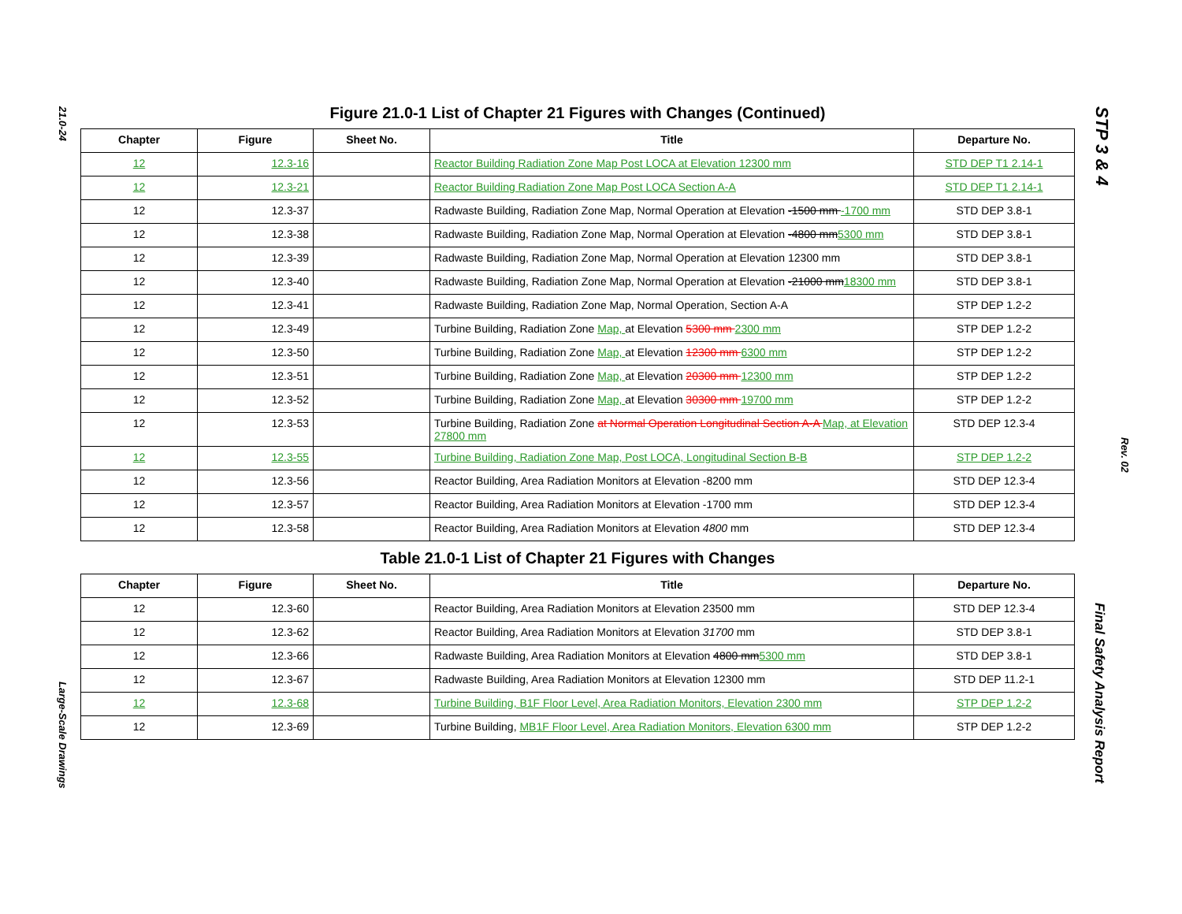21.0-24
Large-Scale Drawings
STP 3 & 4
Rev. 02
Final Safety Analysis Report
Figure 21.0-1 List of Chapter 21 Figures with Changes (Continued)
| Chapter | Figure | Sheet No. | Title | Departure No. |
| --- | --- | --- | --- | --- |
| 12 | 12.3-16 | | Reactor Building Radiation Zone Map Post LOCA at Elevation 12300 mm | STD DEP T1 2.14-1 |
| 12 | 12.3-21 | | Reactor Building Radiation Zone Map Post LOCA Section A-A | STD DEP T1 2.14-1 |
| 12 | 12.3-37 | | Radwaste Building, Radiation Zone Map, Normal Operation at Elevation -1500 mm -1700 mm | STD DEP 3.8-1 |
| 12 | 12.3-38 | | Radwaste Building, Radiation Zone Map, Normal Operation at Elevation -4800 mm 5300 mm | STD DEP 3.8-1 |
| 12 | 12.3-39 | | Radwaste Building, Radiation Zone Map, Normal Operation at Elevation 12300 mm | STD DEP 3.8-1 |
| 12 | 12.3-40 | | Radwaste Building, Radiation Zone Map, Normal Operation at Elevation -21000 mm 18300 mm | STD DEP 3.8-1 |
| 12 | 12.3-41 | | Radwaste Building, Radiation Zone Map, Normal Operation, Section A-A | STP DEP 1.2-2 |
| 12 | 12.3-49 | | Turbine Building, Radiation Zone Map, at Elevation 5300 mm 2300 mm | STP DEP 1.2-2 |
| 12 | 12.3-50 | | Turbine Building, Radiation Zone Map, at Elevation 12300 mm 6300 mm | STP DEP 1.2-2 |
| 12 | 12.3-51 | | Turbine Building, Radiation Zone Map, at Elevation 20300 mm 12300 mm | STP DEP 1.2-2 |
| 12 | 12.3-52 | | Turbine Building, Radiation Zone Map, at Elevation 30300 mm 19700 mm | STP DEP 1.2-2 |
| 12 | 12.3-53 | | Turbine Building, Radiation Zone at Normal Operation Longitudinal Section A-A Map, at Elevation 27800 mm | STD DEP 12.3-4 |
| 12 | 12.3-55 | | Turbine Building, Radiation Zone Map, Post LOCA, Longitudinal Section B-B | STP DEP 1.2-2 |
| 12 | 12.3-56 | | Reactor Building, Area Radiation Monitors at Elevation -8200 mm | STD DEP 12.3-4 |
| 12 | 12.3-57 | | Reactor Building, Area Radiation Monitors at Elevation -1700 mm | STD DEP 12.3-4 |
| 12 | 12.3-58 | | Reactor Building, Area Radiation Monitors at Elevation 4800 mm | STD DEP 12.3-4 |
Table 21.0-1 List of Chapter 21 Figures with Changes
| Chapter | Figure | Sheet No. | Title | Departure No. |
| --- | --- | --- | --- | --- |
| 12 | 12.3-60 | | Reactor Building, Area Radiation Monitors at Elevation 23500 mm | STD DEP 12.3-4 |
| 12 | 12.3-62 | | Reactor Building, Area Radiation Monitors at Elevation 31700 mm | STD DEP 3.8-1 |
| 12 | 12.3-66 | | Radwaste Building, Area Radiation Monitors at Elevation 4800 mm 5300 mm | STD DEP 3.8-1 |
| 12 | 12.3-67 | | Radwaste Building, Area Radiation Monitors at Elevation 12300 mm | STD DEP 11.2-1 |
| 12 | 12.3-68 | | Turbine Building, B1F Floor Level, Area Radiation Monitors, Elevation 2300 mm | STP DEP 1.2-2 |
| 12 | 12.3-69 | | Turbine Building, MB1F Floor Level, Area Radiation Monitors, Elevation 6300 mm | STP DEP 1.2-2 |